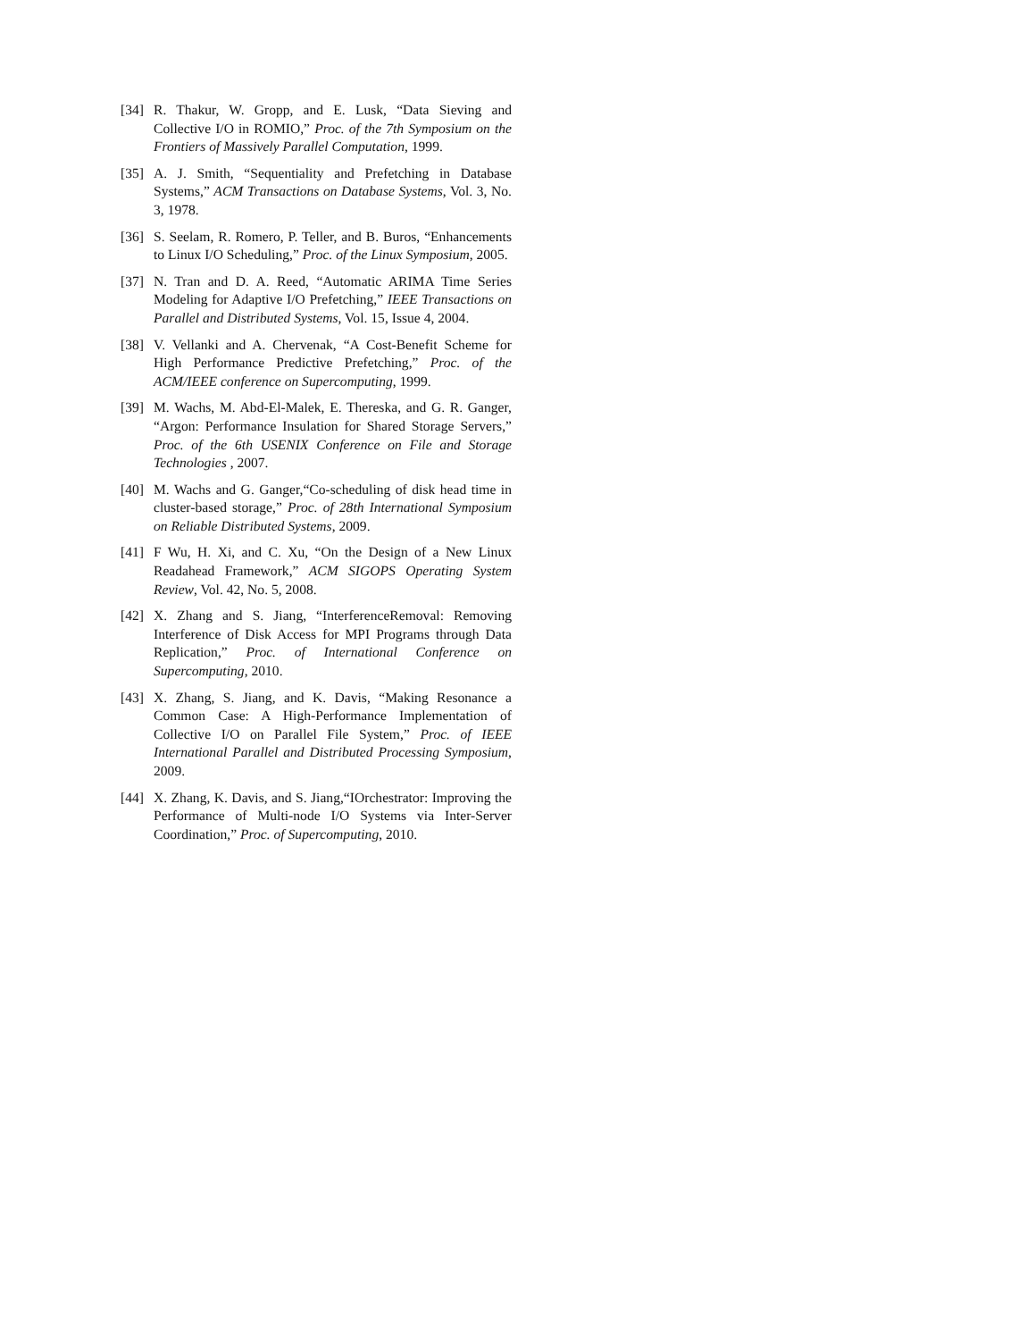[34] R. Thakur, W. Gropp, and E. Lusk, “Data Sieving and Collective I/O in ROMIO,” Proc. of the 7th Symposium on the Frontiers of Massively Parallel Computation, 1999.
[35] A. J. Smith, “Sequentiality and Prefetching in Database Systems,” ACM Transactions on Database Systems, Vol. 3, No. 3, 1978.
[36] S. Seelam, R. Romero, P. Teller, and B. Buros, “Enhancements to Linux I/O Scheduling,” Proc. of the Linux Symposium, 2005.
[37] N. Tran and D. A. Reed, “Automatic ARIMA Time Series Modeling for Adaptive I/O Prefetching,” IEEE Transactions on Parallel and Distributed Systems, Vol. 15, Issue 4, 2004.
[38] V. Vellanki and A. Chervenak, “A Cost-Benefit Scheme for High Performance Predictive Prefetching,” Proc. of the ACM/IEEE conference on Supercomputing, 1999.
[39] M. Wachs, M. Abd-El-Malek, E. Thereska, and G. R. Ganger, “Argon: Performance Insulation for Shared Storage Servers,” Proc. of the 6th USENIX Conference on File and Storage Technologies , 2007.
[40] M. Wachs and G. Ganger,“Co-scheduling of disk head time in cluster-based storage,” Proc. of 28th International Symposium on Reliable Distributed Systems, 2009.
[41] F Wu, H. Xi, and C. Xu, “On the Design of a New Linux Readahead Framework,” ACM SIGOPS Operating System Review, Vol. 42, No. 5, 2008.
[42] X. Zhang and S. Jiang, “InterferenceRemoval: Removing Interference of Disk Access for MPI Programs through Data Replication,” Proc. of International Conference on Supercomputing, 2010.
[43] X. Zhang, S. Jiang, and K. Davis, “Making Resonance a Common Case: A High-Performance Implementation of Collective I/O on Parallel File System,” Proc. of IEEE International Parallel and Distributed Processing Symposium, 2009.
[44] X. Zhang, K. Davis, and S. Jiang,“IOrchestrator: Improving the Performance of Multi-node I/O Systems via Inter-Server Coordination,” Proc. of Supercomputing, 2010.